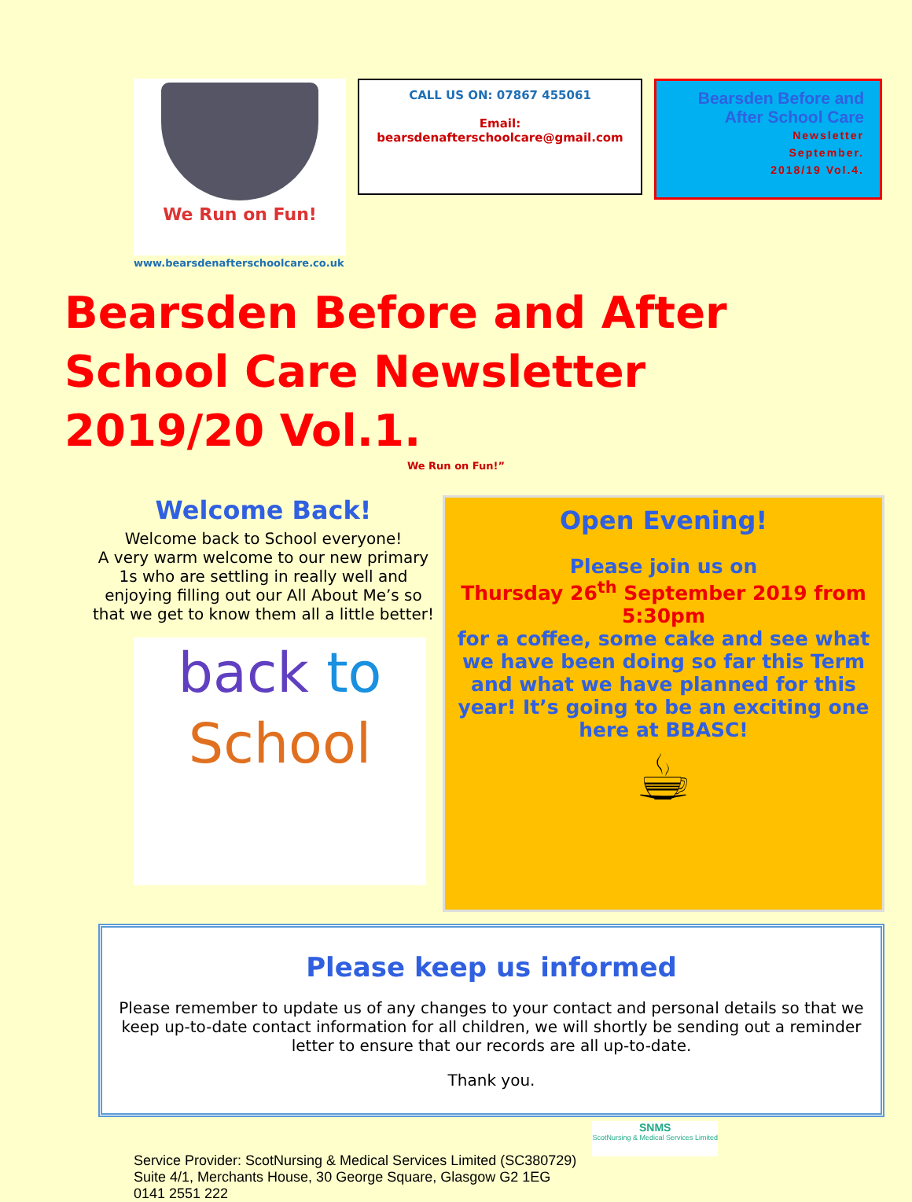We Run on Fun!
CALL US ON: 07867 455061
Email:
bearsdenafterschoolcare@gmail.com
Bearsden Before and After School Care
Newsletter
September.
2018/19 Vol.4.
www.bearsdenafterschoolcare.co.uk
Bearsden Before and After School Care Newsletter 2019/20 Vol.1.
We Run on Fun!”
Welcome Back!
Welcome back to School everyone!
A very warm welcome to our new primary 1s who are settling in really well and enjoying filling out our All About Me’s so that we get to know them all a little better!
back to
School
Open Evening!
Please join us on
Thursday 26<sup>th</sup> September 2019 from 5:30pm
for a coffee, some cake and see what we have been doing so far this Term and what we have planned for this year! It’s going to be an exciting one here at BBASC!
☕
Please keep us informed
Please remember to update us of any changes to your contact and personal details so that we keep up-to-date contact information for all children, we will shortly be sending out a reminder letter to ensure that our records are all up-to-date.
Thank you.
Service Provider: ScotNursing & Medical Services Limited (SC380729)
Suite 4/1, Merchants House, 30 George Square, Glasgow G2 1EG
0141 2551 222
SNMS
ScotNursing & Medical Services Limited